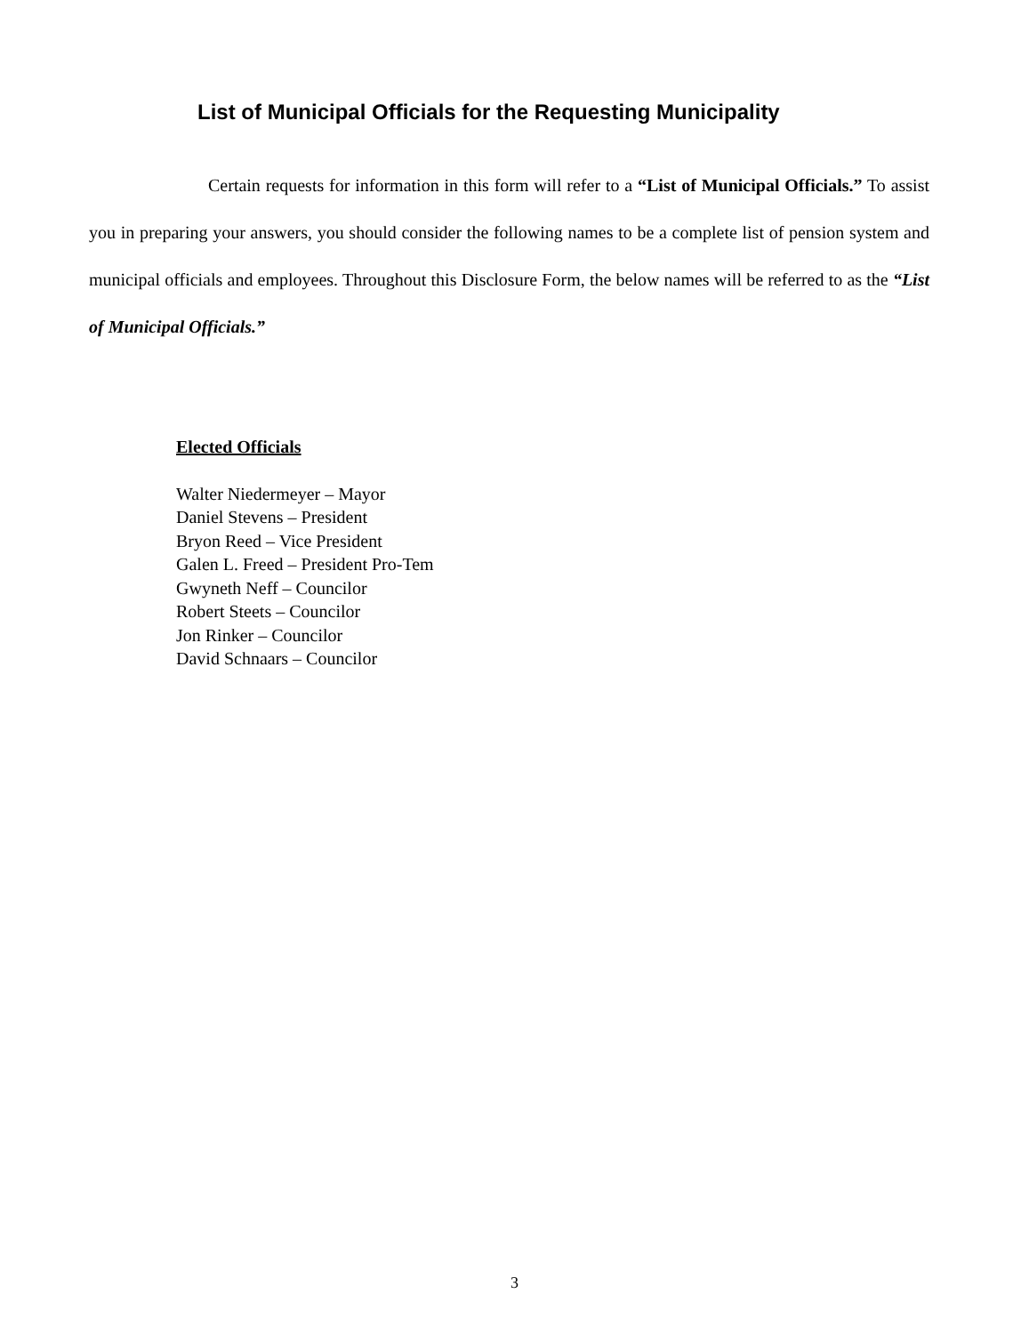List of Municipal Officials for the Requesting Municipality
Certain requests for information in this form will refer to a “List of Municipal Officials.” To assist you in preparing your answers, you should consider the following names to be a complete list of pension system and municipal officials and employees. Throughout this Disclosure Form, the below names will be referred to as the “List of Municipal Officials.”
Elected Officials
Walter Niedermeyer – Mayor
Daniel Stevens – President
Bryon Reed – Vice President
Galen L. Freed – President Pro-Tem
Gwyneth Neff – Councilor
Robert Steets – Councilor
Jon Rinker – Councilor
David Schnaars – Councilor
3